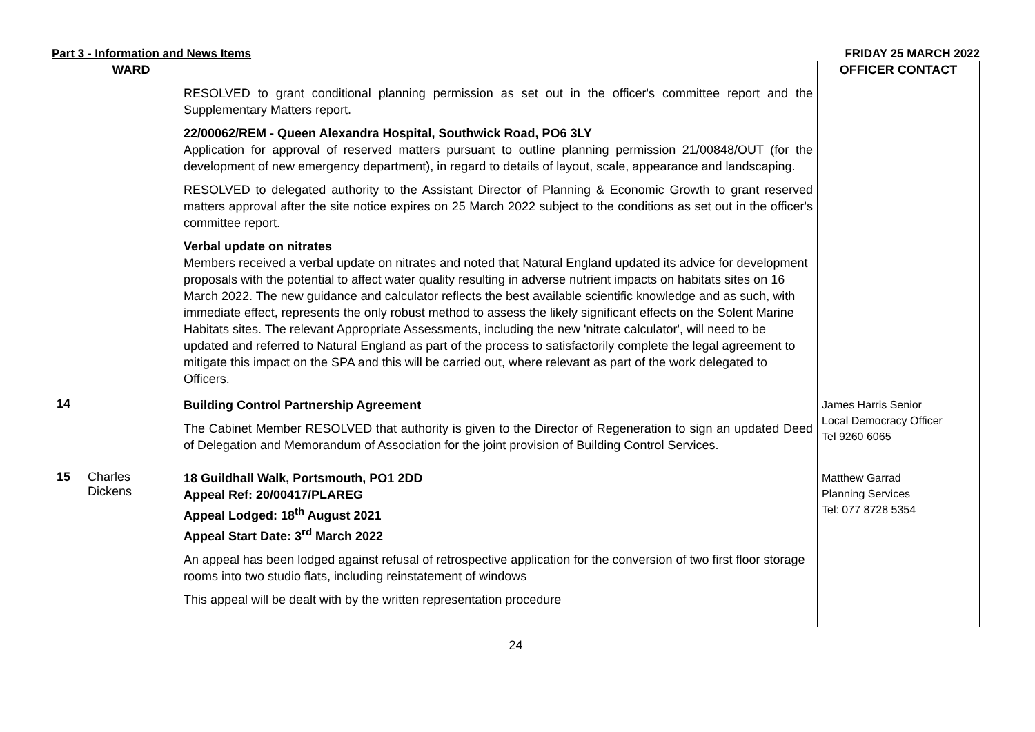Part 3 - Information and News Items FRIDAY 25 MARCH 2022
| | WARD | | OFFICER CONTACT |
| --- | --- | --- | --- |
| | | RESOLVED to grant conditional planning permission as set out in the officer's committee report and the Supplementary Matters report. 22/00062/REM - Queen Alexandra Hospital, Southwick Road, PO6 3LY Application for approval of reserved matters pursuant to outline planning permission 21/00848/OUT (for the development of new emergency department), in regard to details of layout, scale, appearance and landscaping. RESOLVED to delegated authority to the Assistant Director of Planning & Economic Growth to grant reserved matters approval after the site notice expires on 25 March 2022 subject to the conditions as set out in the officer's committee report. Verbal update on nitrates Members received a verbal update on nitrates and noted that Natural England updated its advice for development proposals with the potential to affect water quality resulting in adverse nutrient impacts on habitats sites on 16 March 2022. The new guidance and calculator reflects the best available scientific knowledge and as such, with immediate effect, represents the only robust method to assess the likely significant effects on the Solent Marine Habitats sites. The relevant Appropriate Assessments, including the new 'nitrate calculator', will need to be updated and referred to Natural England as part of the process to satisfactorily complete the legal agreement to mitigate this impact on the SPA and this will be carried out, where relevant as part of the work delegated to Officers. | |
| 14 | | Building Control Partnership Agreement The Cabinet Member RESOLVED that authority is given to the Director of Regeneration to sign an updated Deed of Delegation and Memorandum of Association for the joint provision of Building Control Services. | James Harris Senior Local Democracy Officer Tel 9260 6065 |
| 15 | Charles Dickens | 18 Guildhall Walk, Portsmouth, PO1 2DD Appeal Ref: 20/00417/PLAREG Appeal Lodged: 18<sup>th</sup> August 2021 Appeal Start Date: 3<sup>rd</sup> March 2022 An appeal has been lodged against refusal of retrospective application for the conversion of two first floor storage rooms into two studio flats, including reinstatement of windows This appeal will be dealt with by the written representation procedure | Matthew Garrad Planning Services Tel: 077 8728 5354 |
24